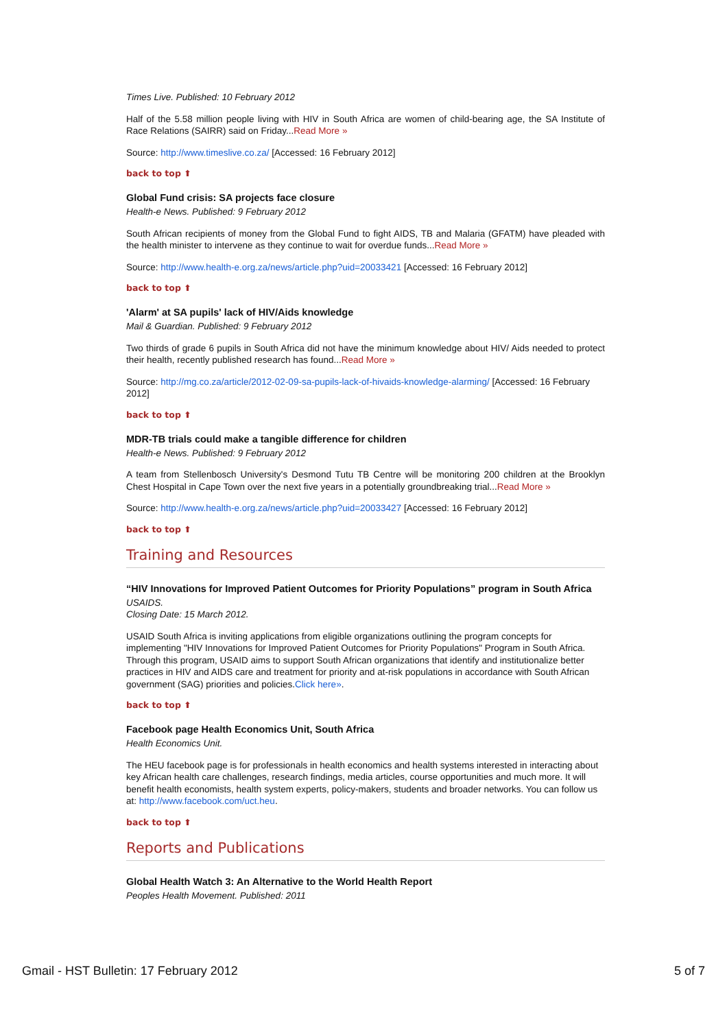Times Live. Published: 10 February 2012
Half of the 5.58 million people living with HIV in South Africa are women of child-bearing age, the SA Institute of Race Relations (SAIRR) said on Friday...Read More »
Source: http://www.timeslive.co.za/ [Accessed: 16 February 2012]
back to top ⬆
Global Fund crisis: SA projects face closure
Health-e News. Published: 9 February 2012
South African recipients of money from the Global Fund to fight AIDS, TB and Malaria (GFATM) have pleaded with the health minister to intervene as they continue to wait for overdue funds...Read More »
Source: http://www.health-e.org.za/news/article.php?uid=20033421 [Accessed: 16 February 2012]
back to top ⬆
'Alarm' at SA pupils' lack of HIV/Aids knowledge
Mail & Guardian. Published: 9 February 2012
Two thirds of grade 6 pupils in South Africa did not have the minimum knowledge about HIV/ Aids needed to protect their health, recently published research has found...Read More »
Source: http://mg.co.za/article/2012-02-09-sa-pupils-lack-of-hivaids-knowledge-alarming/ [Accessed: 16 February 2012]
back to top ⬆
MDR-TB trials could make a tangible difference for children
Health-e News. Published: 9 February 2012
A team from Stellenbosch University's Desmond Tutu TB Centre will be monitoring 200 children at the Brooklyn Chest Hospital in Cape Town over the next five years in a potentially groundbreaking trial...Read More »
Source: http://www.health-e.org.za/news/article.php?uid=20033427 [Accessed: 16 February 2012]
back to top ⬆
Training and Resources
“HIV Innovations for Improved Patient Outcomes for Priority Populations” program in South Africa
USAIDS.
Closing Date: 15 March 2012.
USAID South Africa is inviting applications from eligible organizations outlining the program concepts for implementing "HIV Innovations for Improved Patient Outcomes for Priority Populations" Program in South Africa. Through this program, USAID aims to support South African organizations that identify and institutionalize better practices in HIV and AIDS care and treatment for priority and at-risk populations in accordance with South African government (SAG) priorities and policies.Click here».
back to top ⬆
Facebook page Health Economics Unit, South Africa
Health Economics Unit.
The HEU facebook page is for professionals in health economics and health systems interested in interacting about key African health care challenges, research findings, media articles, course opportunities and much more. It will benefit health economists, health system experts, policy-makers, students and broader networks. You can follow us at: http://www.facebook.com/uct.heu.
back to top ⬆
Reports and Publications
Global Health Watch 3: An Alternative to the World Health Report
Peoples Health Movement. Published: 2011
Gmail - HST Bulletin: 17 February 2012 5 of 7